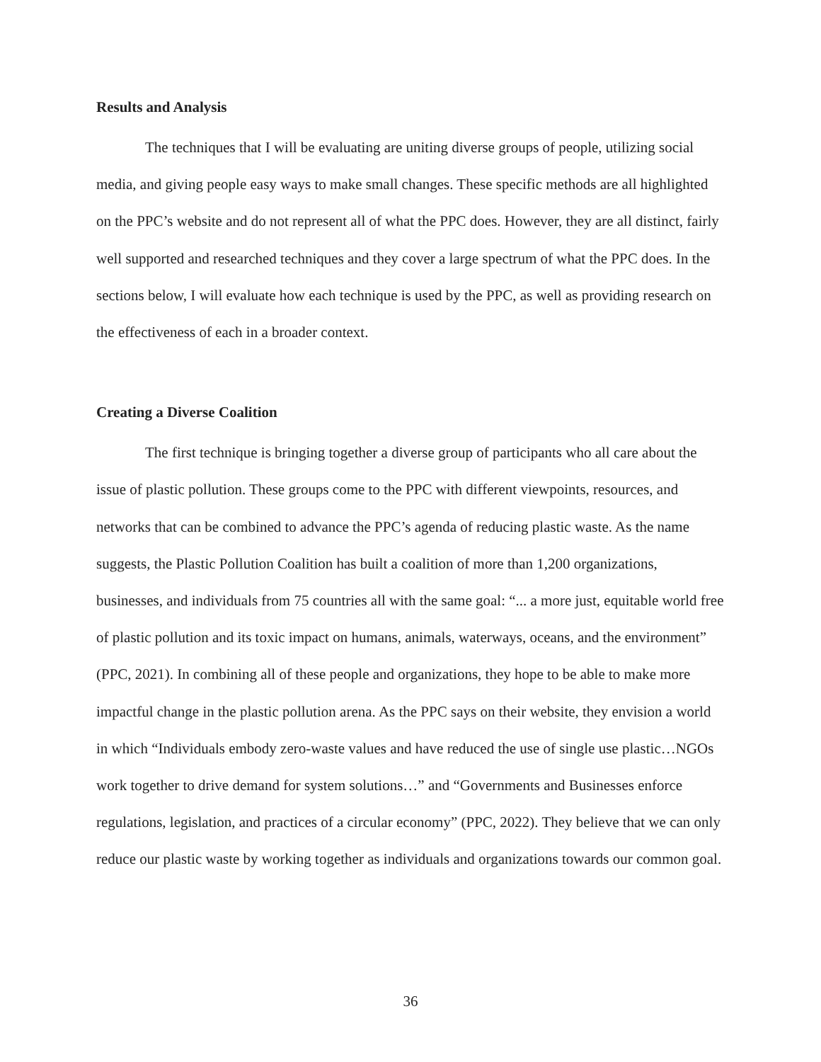Results and Analysis
The techniques that I will be evaluating are uniting diverse groups of people, utilizing social media, and giving people easy ways to make small changes. These specific methods are all highlighted on the PPC’s website and do not represent all of what the PPC does. However, they are all distinct, fairly well supported and researched techniques and they cover a large spectrum of what the PPC does. In the sections below, I will evaluate how each technique is used by the PPC, as well as providing research on the effectiveness of each in a broader context.
Creating a Diverse Coalition
The first technique is bringing together a diverse group of participants who all care about the issue of plastic pollution. These groups come to the PPC with different viewpoints, resources, and networks that can be combined to advance the PPC’s agenda of reducing plastic waste. As the name suggests, the Plastic Pollution Coalition has built a coalition of more than 1,200 organizations, businesses, and individuals from 75 countries all with the same goal: “... a more just, equitable world free of plastic pollution and its toxic impact on humans, animals, waterways, oceans, and the environment” (PPC, 2021). In combining all of these people and organizations, they hope to be able to make more impactful change in the plastic pollution arena. As the PPC says on their website, they envision a world in which “Individuals embody zero-waste values and have reduced the use of single use plastic…NGOs work together to drive demand for system solutions…” and “Governments and Businesses enforce regulations, legislation, and practices of a circular economy” (PPC, 2022). They believe that we can only reduce our plastic waste by working together as individuals and organizations towards our common goal.
36